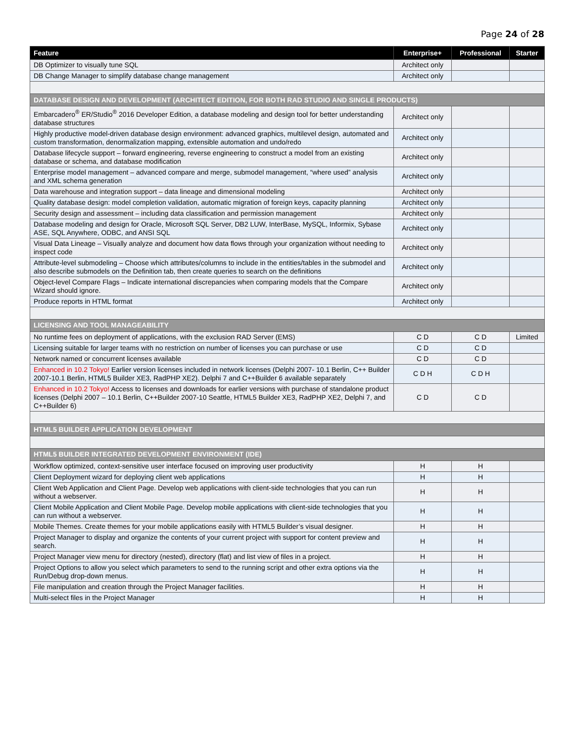Page 24 of 28
| Feature | Enterprise+ | Professional | Starter |
| --- | --- | --- | --- |
| DB Optimizer to visually tune SQL | Architect only | | |
| DB Change Manager to simplify database change management | Architect only | | |
| DATABASE DESIGN AND DEVELOPMENT (ARCHITECT EDITION, FOR BOTH RAD STUDIO AND SINGLE PRODUCTS) | | | |
| Embarcadero<sup>®</sup> ER/Studio<sup>®</sup> 2016 Developer Edition, a database modeling and design tool for better understanding database structures | Architect only | | |
| Highly productive model-driven database design environment: advanced graphics, multilevel design, automated and custom transformation, denormalization mapping, extensible automation and undo/redo | Architect only | | |
| Database lifecycle support – forward engineering, reverse engineering to construct a model from an existing database or schema, and database modification | Architect only | | |
| Enterprise model management – advanced compare and merge, submodel management, “where used” analysis and XML schema generation | Architect only | | |
| Data warehouse and integration support – data lineage and dimensional modeling | Architect only | | |
| Quality database design: model completion validation, automatic migration of foreign keys, capacity planning | Architect only | | |
| Security design and assessment – including data classification and permission management | Architect only | | |
| Database modeling and design for Oracle, Microsoft SQL Server, DB2 LUW, InterBase, MySQL, Informix, Sybase ASE, SQL Anywhere, ODBC, and ANSI SQL | Architect only | | |
| Visual Data Lineage – Visually analyze and document how data flows through your organization without needing to inspect code | Architect only | | |
| Attribute-level submodeling – Choose which attributes/columns to include in the entities/tables in the submodel and also describe submodels on the Definition tab, then create queries to search on the definitions | Architect only | | |
| Object-level Compare Flags – Indicate international discrepancies when comparing models that the Compare Wizard should ignore. | Architect only | | |
| Produce reports in HTML format | Architect only | | |
| LICENSING AND TOOL MANAGEABILITY | | | |
| No runtime fees on deployment of applications, with the exclusion RAD Server (EMS) | C D | C D | Limited |
| Licensing suitable for larger teams with no restriction on number of licenses you can purchase or use | C D | C D | |
| Network named or concurrent licenses available | C D | C D | |
| Enhanced in 10.2 Tokyo! Earlier version licenses included in network licenses (Delphi 2007- 10.1 Berlin, C++ Builder 2007-10.1 Berlin, HTML5 Builder XE3, RadPHP XE2). Delphi 7 and C++Builder 6 available separately | C D H | C D H | |
| Enhanced in 10.2 Tokyo! Access to licenses and downloads for earlier versions with purchase of standalone product licenses (Delphi 2007 – 10.1 Berlin, C++Builder 2007-10 Seattle, HTML5 Builder XE3, RadPHP XE2, Delphi 7, and C++Builder 6) | C D | C D | |
| HTML5 BUILDER APPLICATION DEVELOPMENT | | | |
| HTML5 BUILDER INTEGRATED DEVELOPMENT ENVIRONMENT (IDE) | | | |
| Workflow optimized, context-sensitive user interface focused on improving user productivity | H | H | |
| Client Deployment wizard for deploying client web applications | H | H | |
| Client Web Application and Client Page. Develop web applications with client-side technologies that you can run without a webserver. | H | H | |
| Client Mobile Application and Client Mobile Page. Develop mobile applications with client-side technologies that you can run without a webserver. | H | H | |
| Mobile Themes. Create themes for your mobile applications easily with HTML5 Builder’s visual designer. | H | H | |
| Project Manager to display and organize the contents of your current project with support for content preview and search. | H | H | |
| Project Manager view menu for directory (nested), directory (flat) and list view of files in a project. | H | H | |
| Project Options to allow you select which parameters to send to the running script and other extra options via the Run/Debug drop-down menus. | H | H | |
| File manipulation and creation through the Project Manager facilities. | H | H | |
| Multi-select files in the Project Manager | H | H | |